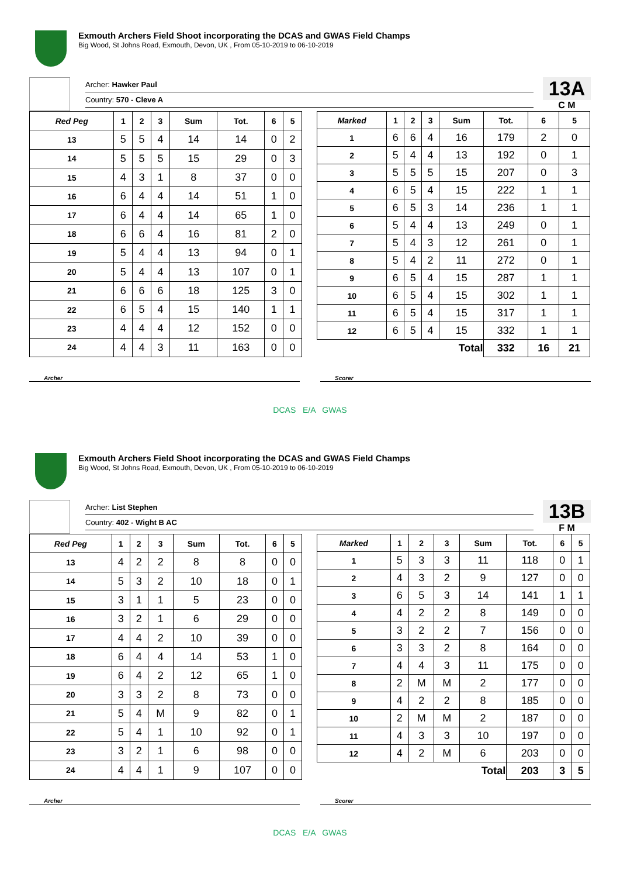Exmouth Archers Field Shoot incorporating the DCAS and GWAS Field Champs
Big Wood, St Johns Road, Exmouth, Devon, UK , From 05-10-2019 to 06-10-2019
Archer: Hawker Paul
Country: 570 - Cleve A
13A
C M
| Red Peg | 1 | 2 | 3 | Sum | Tot. | 6 | 5 |
| --- | --- | --- | --- | --- | --- | --- | --- |
| 13 | 5 | 5 | 4 | 14 | 14 | 0 | 2 |
| 14 | 5 | 5 | 5 | 15 | 29 | 0 | 3 |
| 15 | 4 | 3 | 1 | 8 | 37 | 0 | 0 |
| 16 | 6 | 4 | 4 | 14 | 51 | 1 | 0 |
| 17 | 6 | 4 | 4 | 14 | 65 | 1 | 0 |
| 18 | 6 | 6 | 4 | 16 | 81 | 2 | 0 |
| 19 | 5 | 4 | 4 | 13 | 94 | 0 | 1 |
| 20 | 5 | 4 | 4 | 13 | 107 | 0 | 1 |
| 21 | 6 | 6 | 6 | 18 | 125 | 3 | 0 |
| 22 | 6 | 5 | 4 | 15 | 140 | 1 | 1 |
| 23 | 4 | 4 | 4 | 12 | 152 | 0 | 0 |
| 24 | 4 | 4 | 3 | 11 | 163 | 0 | 0 |
| Marked | 1 | 2 | 3 | Sum | Tot. | 6 | 5 |
| --- | --- | --- | --- | --- | --- | --- | --- |
| 1 | 6 | 6 | 4 | 16 | 179 | 2 | 0 |
| 2 | 5 | 4 | 4 | 13 | 192 | 0 | 1 |
| 3 | 5 | 5 | 5 | 15 | 207 | 0 | 3 |
| 4 | 6 | 5 | 4 | 15 | 222 | 1 | 1 |
| 5 | 6 | 5 | 3 | 14 | 236 | 1 | 1 |
| 6 | 5 | 4 | 4 | 13 | 249 | 0 | 1 |
| 7 | 5 | 4 | 3 | 12 | 261 | 0 | 1 |
| 8 | 5 | 4 | 2 | 11 | 272 | 0 | 1 |
| 9 | 6 | 5 | 4 | 15 | 287 | 1 | 1 |
| 10 | 6 | 5 | 4 | 15 | 302 | 1 | 1 |
| 11 | 6 | 5 | 4 | 15 | 317 | 1 | 1 |
| 12 | 6 | 5 | 4 | 15 | 332 | 1 | 1 |
| Total | | | | | 332 | 16 | 21 |
Archer Scorer
DCAS E/A GWAS
Exmouth Archers Field Shoot incorporating the DCAS and GWAS Field Champs
Big Wood, St Johns Road, Exmouth, Devon, UK , From 05-10-2019 to 06-10-2019
Archer: List Stephen
Country: 402 - Wight B AC
13B
F M
| Red Peg | 1 | 2 | 3 | Sum | Tot. | 6 | 5 |
| --- | --- | --- | --- | --- | --- | --- | --- |
| 13 | 4 | 2 | 2 | 8 | 8 | 0 | 0 |
| 14 | 5 | 3 | 2 | 10 | 18 | 0 | 1 |
| 15 | 3 | 1 | 1 | 5 | 23 | 0 | 0 |
| 16 | 3 | 2 | 1 | 6 | 29 | 0 | 0 |
| 17 | 4 | 4 | 2 | 10 | 39 | 0 | 0 |
| 18 | 6 | 4 | 4 | 14 | 53 | 1 | 0 |
| 19 | 6 | 4 | 2 | 12 | 65 | 1 | 0 |
| 20 | 3 | 3 | 2 | 8 | 73 | 0 | 0 |
| 21 | 5 | 4 | M | 9 | 82 | 0 | 1 |
| 22 | 5 | 4 | 1 | 10 | 92 | 0 | 1 |
| 23 | 3 | 2 | 1 | 6 | 98 | 0 | 0 |
| 24 | 4 | 4 | 1 | 9 | 107 | 0 | 0 |
| Marked | 1 | 2 | 3 | Sum | Tot. | 6 | 5 |
| --- | --- | --- | --- | --- | --- | --- | --- |
| 1 | 5 | 3 | 3 | 11 | 118 | 0 | 1 |
| 2 | 4 | 3 | 2 | 9 | 127 | 0 | 0 |
| 3 | 6 | 5 | 3 | 14 | 141 | 1 | 1 |
| 4 | 4 | 2 | 2 | 8 | 149 | 0 | 0 |
| 5 | 3 | 2 | 2 | 7 | 156 | 0 | 0 |
| 6 | 3 | 3 | 2 | 8 | 164 | 0 | 0 |
| 7 | 4 | 4 | 3 | 11 | 175 | 0 | 0 |
| 8 | 2 | M | M | 2 | 177 | 0 | 0 |
| 9 | 4 | 2 | 2 | 8 | 185 | 0 | 0 |
| 10 | 2 | M | M | 2 | 187 | 0 | 0 |
| 11 | 4 | 3 | 3 | 10 | 197 | 0 | 0 |
| 12 | 4 | 2 | M | 6 | 203 | 0 | 0 |
| Total | | | | | 203 | 3 | 5 |
Archer Scorer
DCAS E/A GWAS